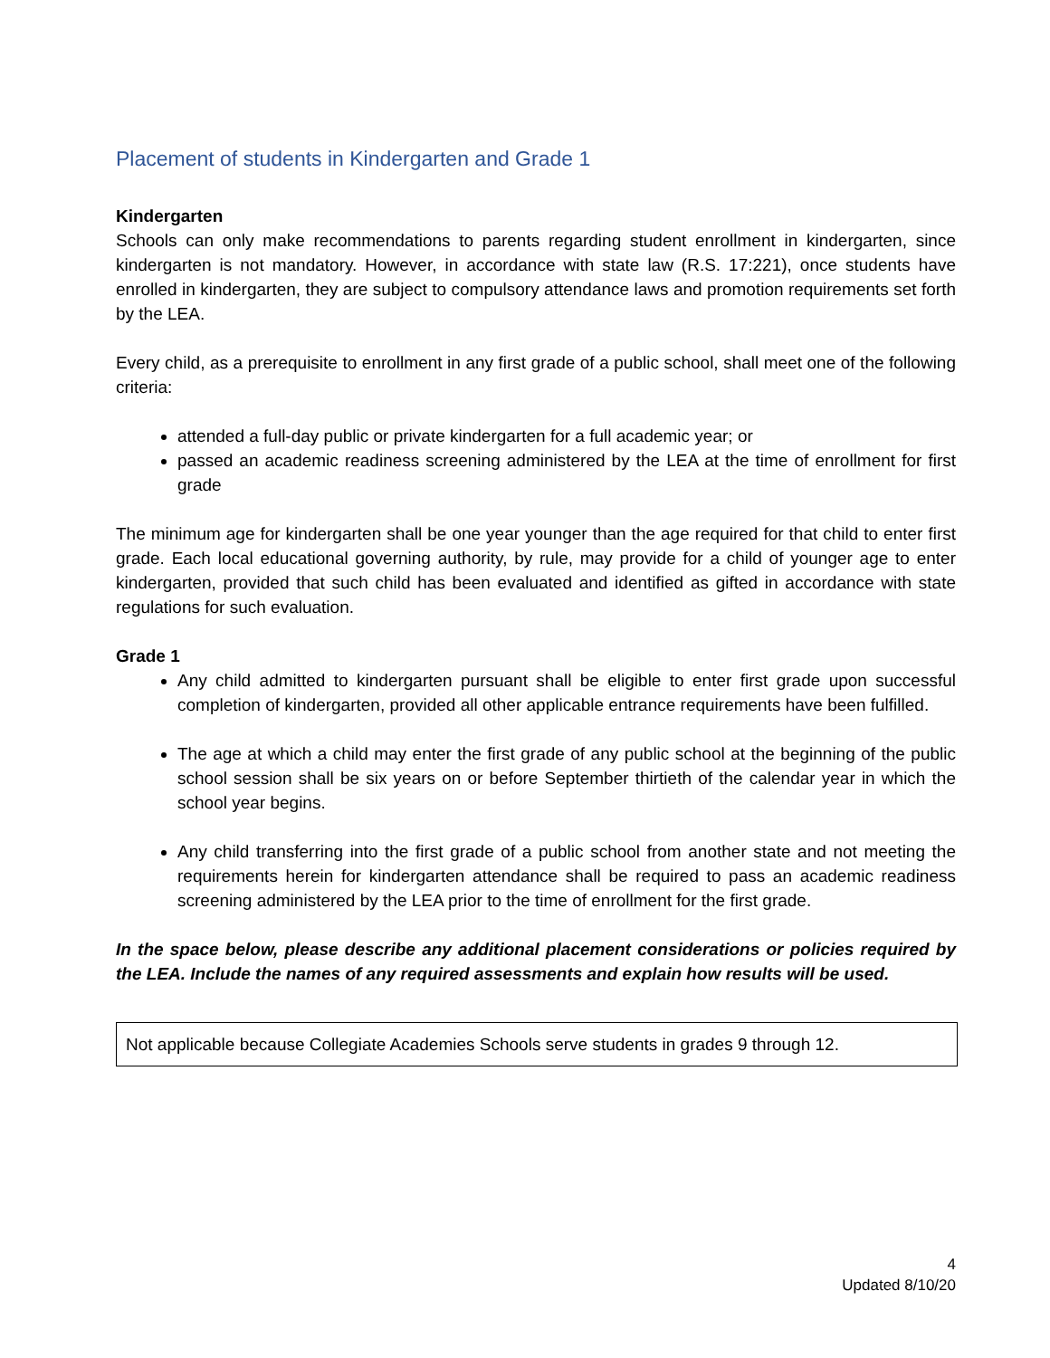Placement of students in Kindergarten and Grade 1
Kindergarten
Schools can only make recommendations to parents regarding student enrollment in kindergarten, since kindergarten is not mandatory. However, in accordance with state law (R.S. 17:221), once students have enrolled in kindergarten, they are subject to compulsory attendance laws and promotion requirements set forth by the LEA.
Every child, as a prerequisite to enrollment in any first grade of a public school, shall meet one of the following criteria:
attended a full-day public or private kindergarten for a full academic year; or
passed an academic readiness screening administered by the LEA at the time of enrollment for first grade
The minimum age for kindergarten shall be one year younger than the age required for that child to enter first grade. Each local educational governing authority, by rule, may provide for a child of younger age to enter kindergarten, provided that such child has been evaluated and identified as gifted in accordance with state regulations for such evaluation.
Grade 1
Any child admitted to kindergarten pursuant shall be eligible to enter first grade upon successful completion of kindergarten, provided all other applicable entrance requirements have been fulfilled.
The age at which a child may enter the first grade of any public school at the beginning of the public school session shall be six years on or before September thirtieth of the calendar year in which the school year begins.
Any child transferring into the first grade of a public school from another state and not meeting the requirements herein for kindergarten attendance shall be required to pass an academic readiness screening administered by the LEA prior to the time of enrollment for the first grade.
In the space below, please describe any additional placement considerations or policies required by the LEA. Include the names of any required assessments and explain how results will be used.
| Not applicable because Collegiate Academies Schools serve students in grades 9 through 12. |
4
Updated 8/10/20